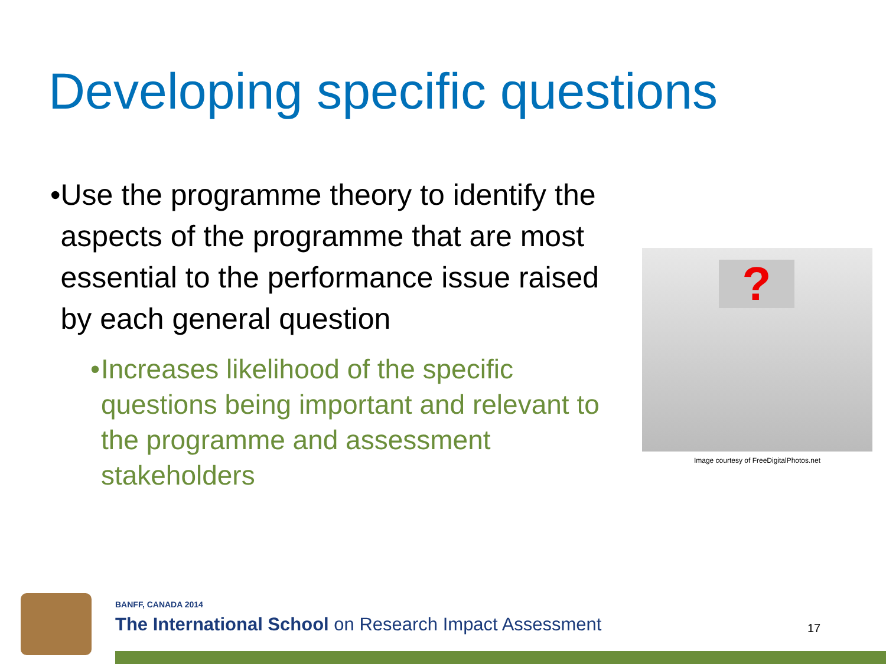Developing specific questions
• Use the programme theory to identify the aspects of the programme that are most essential to the performance issue raised by each general question
• Increases likelihood of the specific questions being important and relevant to the programme and assessment stakeholders
?
Image courtesy of FreeDigitalPhotos.net
BANFF, CANADA 2014
The International School on Research Impact Assessment
17